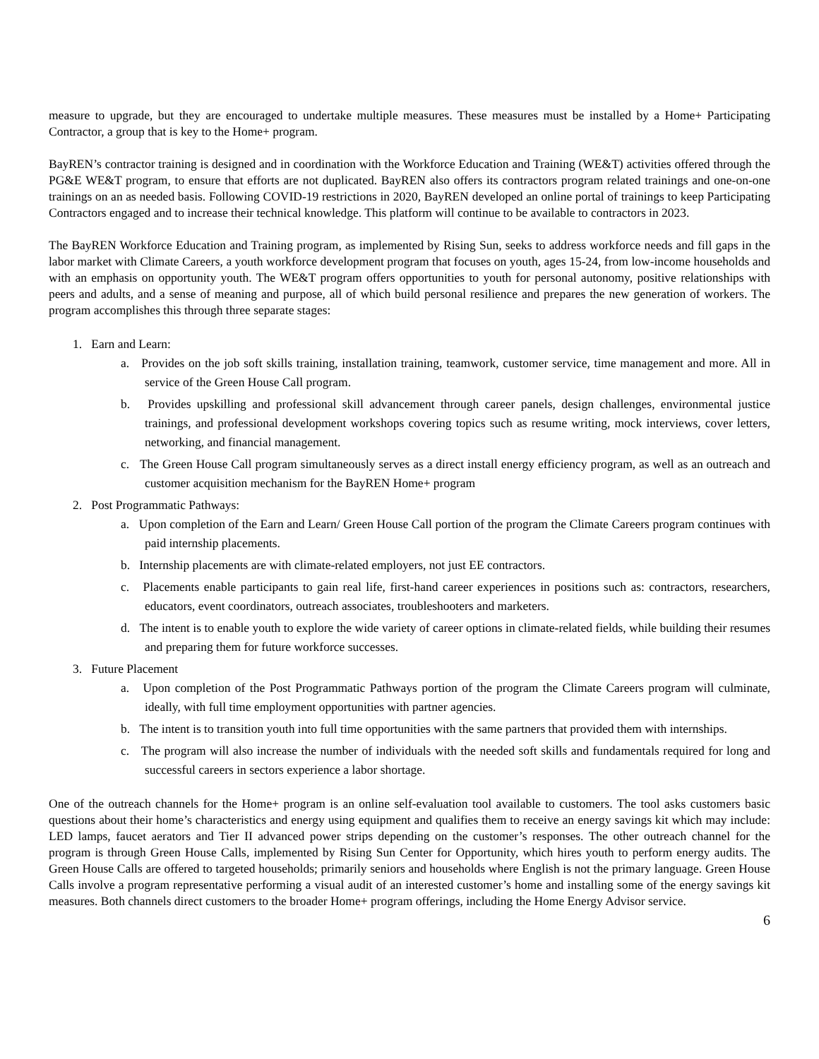measure to upgrade, but they are encouraged to undertake multiple measures. These measures must be installed by a Home+ Participating Contractor, a group that is key to the Home+ program.
BayREN’s contractor training is designed and in coordination with the Workforce Education and Training (WE&T) activities offered through the PG&E WE&T program, to ensure that efforts are not duplicated. BayREN also offers its contractors program related trainings and one-on-one trainings on an as needed basis. Following COVID-19 restrictions in 2020, BayREN developed an online portal of trainings to keep Participating Contractors engaged and to increase their technical knowledge. This platform will continue to be available to contractors in 2023.
The BayREN Workforce Education and Training program, as implemented by Rising Sun, seeks to address workforce needs and fill gaps in the labor market with Climate Careers, a youth workforce development program that focuses on youth, ages 15-24, from low-income households and with an emphasis on opportunity youth. The WE&T program offers opportunities to youth for personal autonomy, positive relationships with peers and adults, and a sense of meaning and purpose, all of which build personal resilience and prepares the new generation of workers. The program accomplishes this through three separate stages:
1. Earn and Learn:
a. Provides on the job soft skills training, installation training, teamwork, customer service, time management and more. All in service of the Green House Call program.
b. Provides upskilling and professional skill advancement through career panels, design challenges, environmental justice trainings, and professional development workshops covering topics such as resume writing, mock interviews, cover letters, networking, and financial management.
c. The Green House Call program simultaneously serves as a direct install energy efficiency program, as well as an outreach and customer acquisition mechanism for the BayREN Home+ program
2. Post Programmatic Pathways:
a. Upon completion of the Earn and Learn/ Green House Call portion of the program the Climate Careers program continues with paid internship placements.
b. Internship placements are with climate-related employers, not just EE contractors.
c. Placements enable participants to gain real life, first-hand career experiences in positions such as: contractors, researchers, educators, event coordinators, outreach associates, troubleshooters and marketers.
d. The intent is to enable youth to explore the wide variety of career options in climate-related fields, while building their resumes and preparing them for future workforce successes.
3. Future Placement
a. Upon completion of the Post Programmatic Pathways portion of the program the Climate Careers program will culminate, ideally, with full time employment opportunities with partner agencies.
b. The intent is to transition youth into full time opportunities with the same partners that provided them with internships.
c. The program will also increase the number of individuals with the needed soft skills and fundamentals required for long and successful careers in sectors experience a labor shortage.
One of the outreach channels for the Home+ program is an online self-evaluation tool available to customers. The tool asks customers basic questions about their home’s characteristics and energy using equipment and qualifies them to receive an energy savings kit which may include: LED lamps, faucet aerators and Tier II advanced power strips depending on the customer’s responses. The other outreach channel for the program is through Green House Calls, implemented by Rising Sun Center for Opportunity, which hires youth to perform energy audits. The Green House Calls are offered to targeted households; primarily seniors and households where English is not the primary language. Green House Calls involve a program representative performing a visual audit of an interested customer’s home and installing some of the energy savings kit measures. Both channels direct customers to the broader Home+ program offerings, including the Home Energy Advisor service.
6